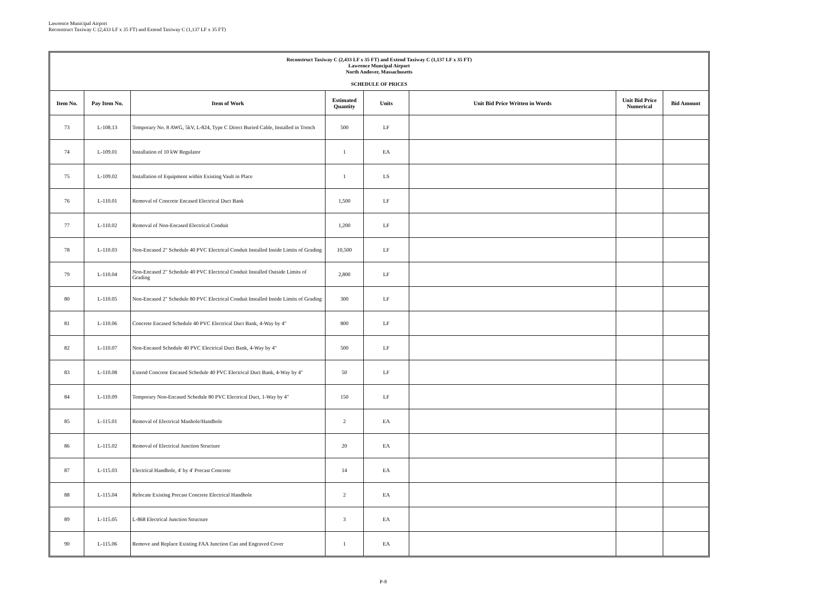Lawrence Municipal Airport
Reconstruct Taxiway C (2,433 LF x 35 FT) and Extend Taxiway C (1,137 LF x 35 FT)
Reconstruct Taxiway C (2,433 LF x 35 FT) and Extend Taxiway C (1,137 LF x 35 FT)
Lawrence Muncipal Airport
North Andover, Massachusetts
SCHEDULE OF PRICES
| Item No. | Pay Item No. | Item of Work | Estimated Quantity | Units | Unit Bid Price Written in Words | Unit Bid Price Numerical | Bid Amount |
| --- | --- | --- | --- | --- | --- | --- | --- |
| 73 | L-108.13 | Temporary No. 8 AWG, 5kV, L-824, Type C Direct Buried Cable, Installed in Trench | 500 | LF | | | |
| 74 | L-109.01 | Installation of 10 kW Regulator | 1 | EA | | | |
| 75 | L-109.02 | Installation of Equipment within Existing Vault in Place | 1 | LS | | | |
| 76 | L-110.01 | Removal of Concrete Encased Electrical Duct Bank | 1,500 | LF | | | |
| 77 | L-110.02 | Removal of Non-Encased Electrical Conduit | 1,200 | LF | | | |
| 78 | L-110.03 | Non-Encased 2" Schedule 40 PVC Electrical Conduit Installed Inside Limits of Grading | 10,500 | LF | | | |
| 79 | L-110.04 | Non-Encased 2" Schedule 40 PVC Electrical Conduit Installed Outside Limits of Grading | 2,800 | LF | | | |
| 80 | L-110.05 | Non-Encased 2" Schedule 80 PVC Electrical Conduit Installed Inside Limits of Grading | 300 | LF | | | |
| 81 | L-110.06 | Concrete Encased Schedule 40 PVC Electrical Duct Bank, 4-Way by 4" | 800 | LF | | | |
| 82 | L-110.07 | Non-Encased Schedule 40 PVC Electrical Duct Bank, 4-Way by 4" | 500 | LF | | | |
| 83 | L-110.08 | Extend Concrete Encased Schedule 40 PVC Electrical Duct Bank, 4-Way by 4" | 50 | LF | | | |
| 84 | L-110.09 | Temporary Non-Encased Schedule 80 PVC Electrical Duct, 1-Way by 4" | 150 | LF | | | |
| 85 | L-115.01 | Removal of Electrical Manhole/Handhole | 2 | EA | | | |
| 86 | L-115.02 | Removal of Electrical Junction Structure | 20 | EA | | | |
| 87 | L-115.03 | Electrical Handhole, 4' by 4' Precast Concrete | 14 | EA | | | |
| 88 | L-115.04 | Relocate Existing Precast Concrete Electrical Handhole | 2 | EA | | | |
| 89 | L-115.05 | L-868 Electrical Junction Structure | 3 | EA | | | |
| 90 | L-115.06 | Remove and Replace Existing FAA Junction Can and Engraved Cover | 1 | EA | | | |
P-8